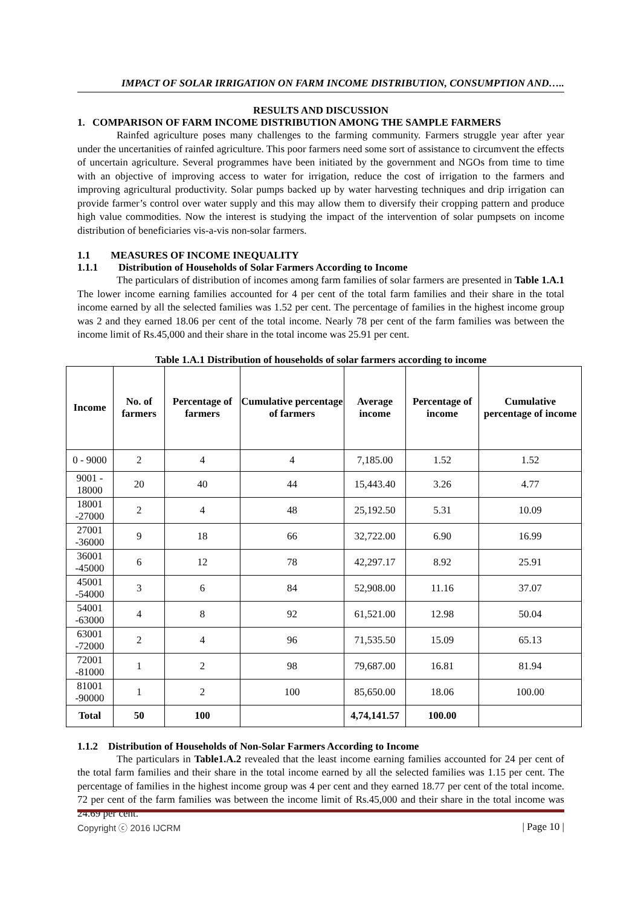IMPACT OF SOLAR IRRIGATION ON FARM INCOME DISTRIBUTION, CONSUMPTION AND…..
RESULTS AND DISCUSSION
1. COMPARISON OF FARM INCOME DISTRIBUTION AMONG THE SAMPLE FARMERS
Rainfed agriculture poses many challenges to the farming community. Farmers struggle year after year under the uncertanities of rainfed agriculture. This poor farmers need some sort of assistance to circumvent the effects of uncertain agriculture. Several programmes have been initiated by the government and NGOs from time to time with an objective of improving access to water for irrigation, reduce the cost of irrigation to the farmers and improving agricultural productivity. Solar pumps backed up by water harvesting techniques and drip irrigation can provide farmer’s control over water supply and this may allow them to diversify their cropping pattern and produce high value commodities. Now the interest is studying the impact of the intervention of solar pumpsets on income distribution of beneficiaries vis-a-vis non-solar farmers.
1.1 MEASURES OF INCOME INEQUALITY
1.1.1 Distribution of Households of Solar Farmers According to Income
The particulars of distribution of incomes among farm families of solar farmers are presented in Table 1.A.1 The lower income earning families accounted for 4 per cent of the total farm families and their share in the total income earned by all the selected families was 1.52 per cent. The percentage of families in the highest income group was 2 and they earned 18.06 per cent of the total income. Nearly 78 per cent of the farm families was between the income limit of Rs.45,000 and their share in the total income was 25.91 per cent.
Table 1.A.1 Distribution of households of solar farmers according to income
| Income | No. of farmers | Percentage of farmers | Cumulative percentage of farmers | Average income | Percentage of income | Cumulative percentage of income |
| --- | --- | --- | --- | --- | --- | --- |
| 0 - 9000 | 2 | 4 | 4 | 7,185.00 | 1.52 | 1.52 |
| 9001 - 18000 | 20 | 40 | 44 | 15,443.40 | 3.26 | 4.77 |
| 18001 -27000 | 2 | 4 | 48 | 25,192.50 | 5.31 | 10.09 |
| 27001 -36000 | 9 | 18 | 66 | 32,722.00 | 6.90 | 16.99 |
| 36001 -45000 | 6 | 12 | 78 | 42,297.17 | 8.92 | 25.91 |
| 45001 -54000 | 3 | 6 | 84 | 52,908.00 | 11.16 | 37.07 |
| 54001 -63000 | 4 | 8 | 92 | 61,521.00 | 12.98 | 50.04 |
| 63001 -72000 | 2 | 4 | 96 | 71,535.50 | 15.09 | 65.13 |
| 72001 -81000 | 1 | 2 | 98 | 79,687.00 | 16.81 | 81.94 |
| 81001 -90000 | 1 | 2 | 100 | 85,650.00 | 18.06 | 100.00 |
| Total | 50 | 100 | | 4,74,141.57 | 100.00 | |
1.1.2 Distribution of Households of Non-Solar Farmers According to Income
The particulars in Table1.A.2 revealed that the least income earning families accounted for 24 per cent of the total farm families and their share in the total income earned by all the selected families was 1.15 per cent. The percentage of families in the highest income group was 4 per cent and they earned 18.77 per cent of the total income. 72 per cent of the farm families was between the income limit of Rs.45,000 and their share in the total income was 24.69 per cent.
Copyright ⓒ 2016 IJCRM | Page 10 |